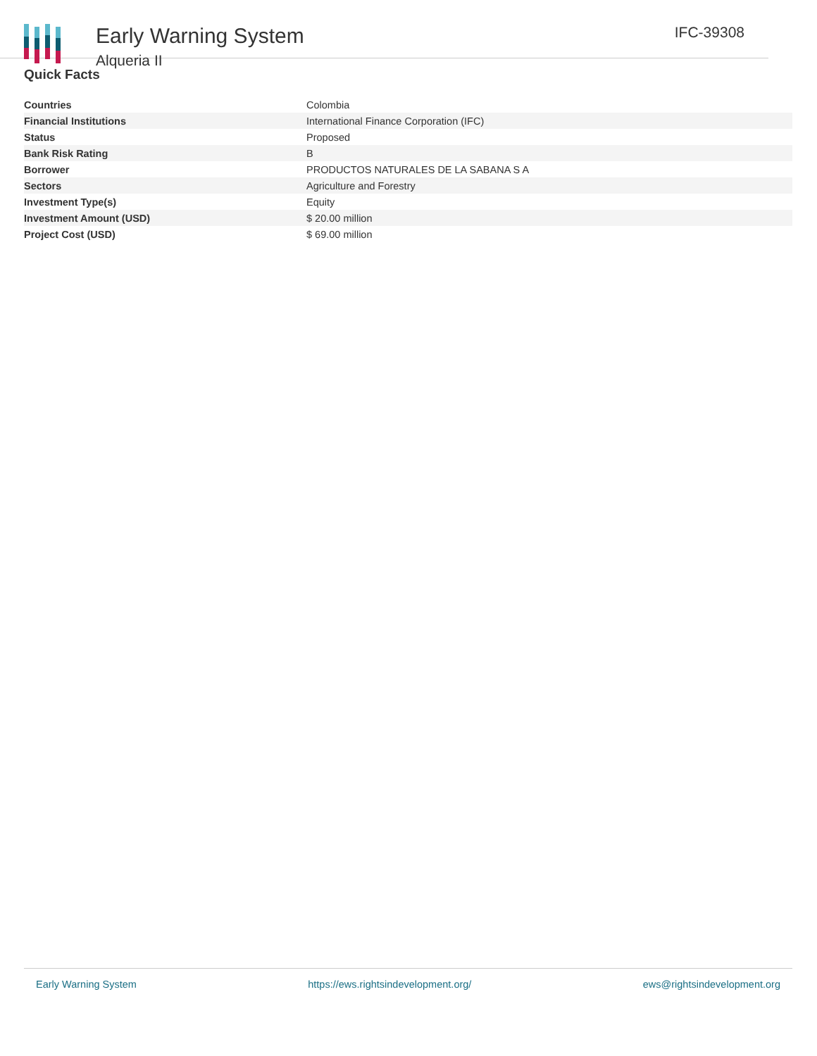Early Warning System
Alqueria II
IFC-39308
Quick Facts
| Countries | Colombia |
| Financial Institutions | International Finance Corporation (IFC) |
| Status | Proposed |
| Bank Risk Rating | B |
| Borrower | PRODUCTOS NATURALES DE LA SABANA S A |
| Sectors | Agriculture and Forestry |
| Investment Type(s) | Equity |
| Investment Amount (USD) | $ 20.00 million |
| Project Cost (USD) | $ 69.00 million |
Early Warning System https://ews.rightsindevelopment.org/ ews@rightsindevelopment.org